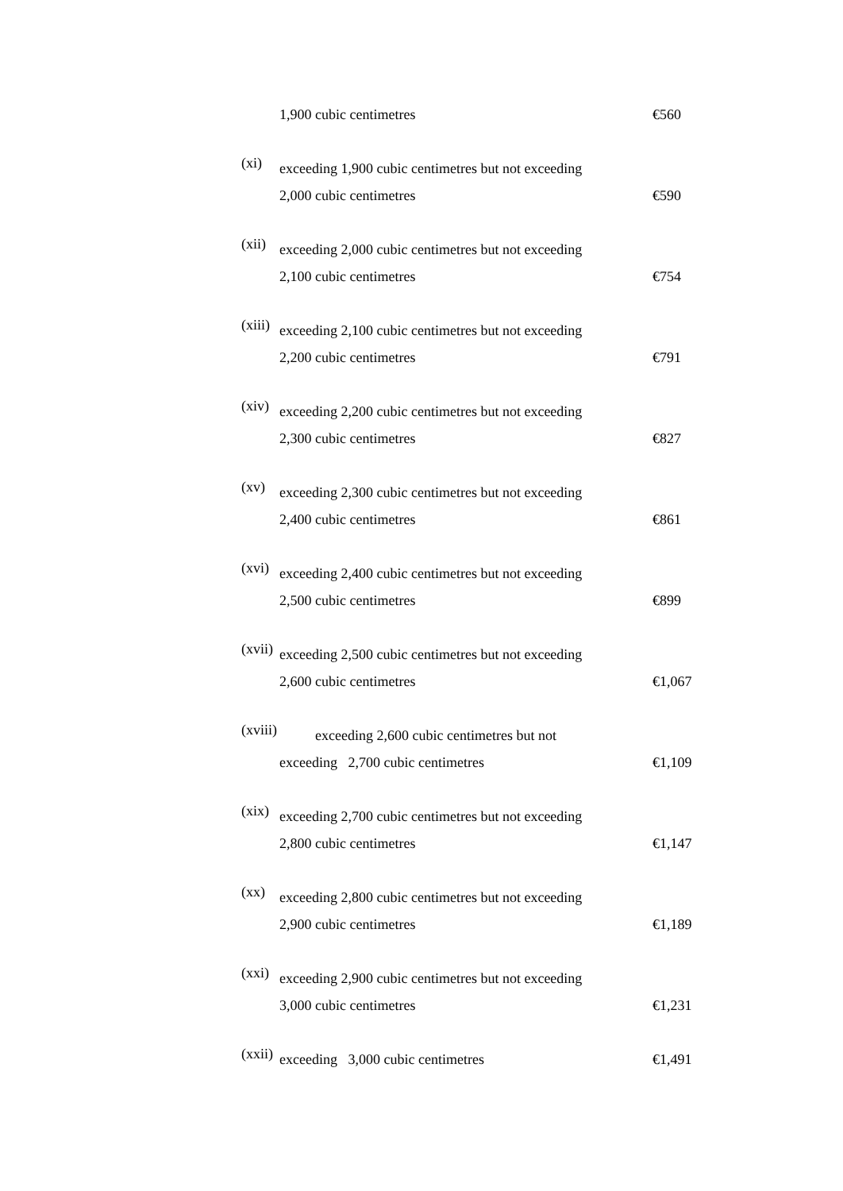1,900 cubic centimetres €560
(xi)
exceeding 1,900 cubic centimetres but not exceeding
2,000 cubic centimetres
€590
(xii)
exceeding 2,000 cubic centimetres but not exceeding
2,100 cubic centimetres
€754
(xiii)
exceeding 2,100 cubic centimetres but not exceeding
2,200 cubic centimetres
€791
(xiv)
exceeding 2,200 cubic centimetres but not exceeding
2,300 cubic centimetres
€827
(xv)
exceeding 2,300 cubic centimetres but not exceeding
2,400 cubic centimetres
€861
(xvi)
exceeding 2,400 cubic centimetres but not exceeding
2,500 cubic centimetres
€899
(xvii)
exceeding 2,500 cubic centimetres but not exceeding
2,600 cubic centimetres
€1,067
(xviii)
exceeding 2,600 cubic centimetres but not
exceeding 2,700 cubic centimetres
€1,109
(xix)
exceeding 2,700 cubic centimetres but not exceeding
2,800 cubic centimetres
€1,147
(xx)
exceeding 2,800 cubic centimetres but not exceeding
2,900 cubic centimetres
€1,189
(xxi)
exceeding 2,900 cubic centimetres but not exceeding
3,000 cubic centimetres
€1,231
(xxii)
exceeding 3,000 cubic centimetres €1,491